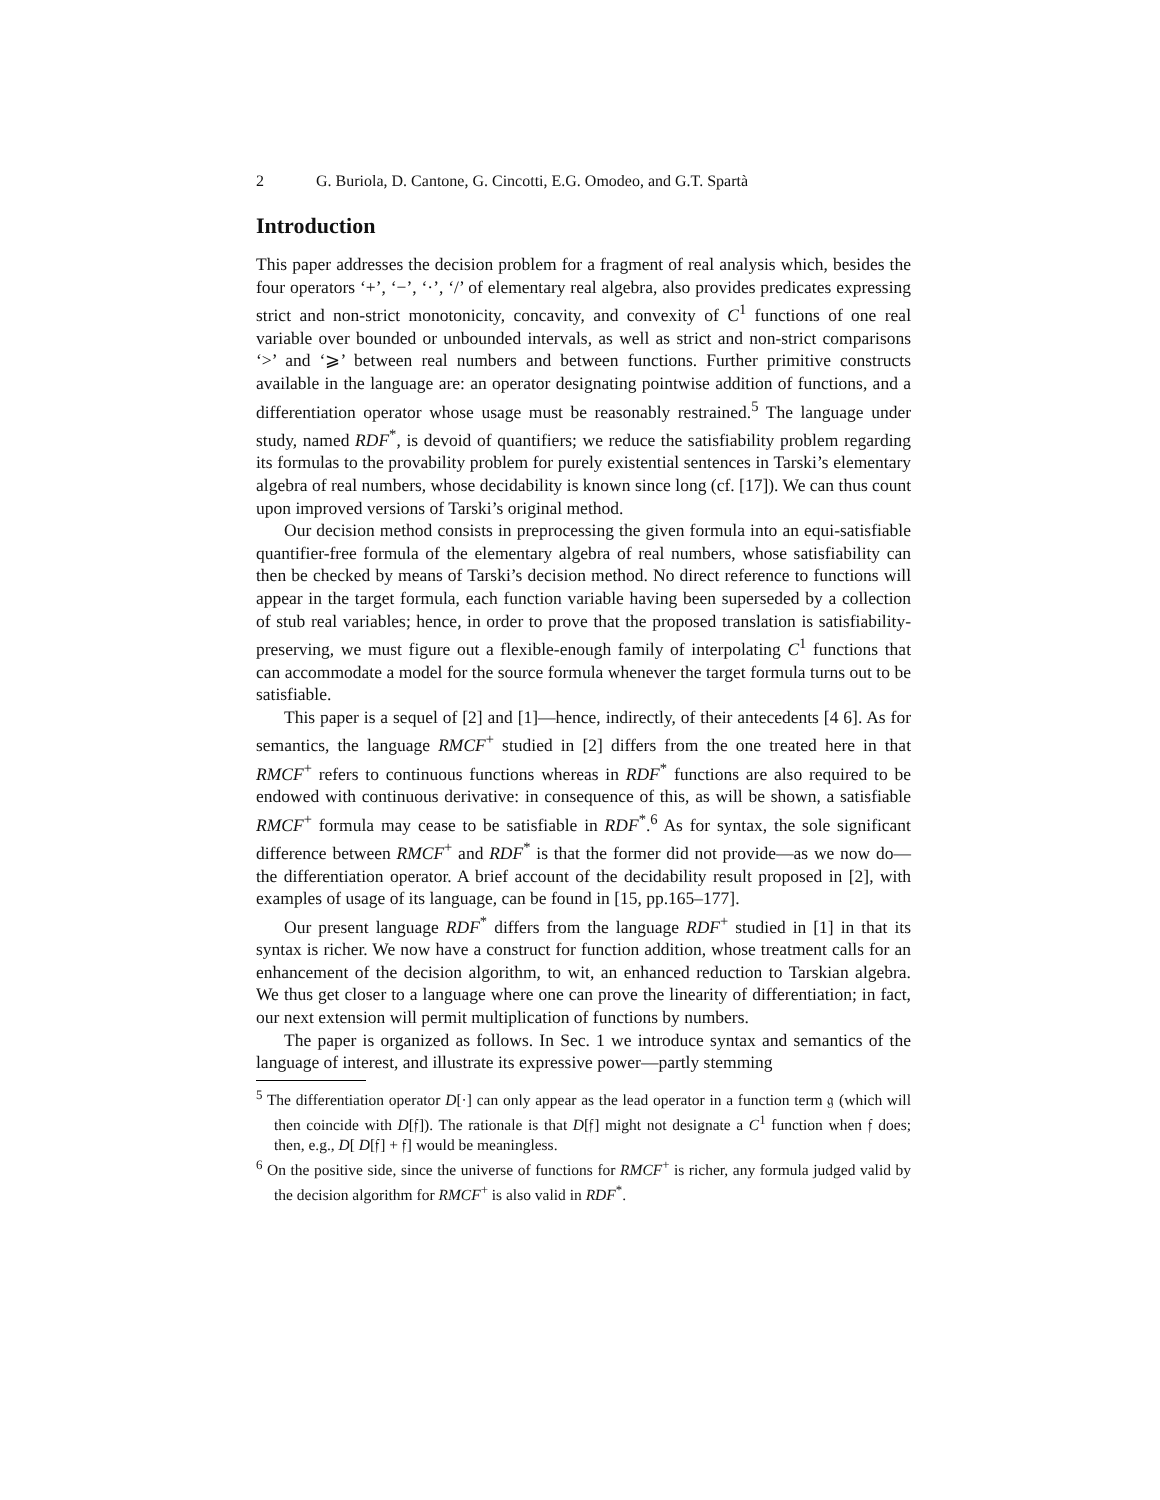2 G. Buriola, D. Cantone, G. Cincotti, E.G. Omodeo, and G.T. Spartà
Introduction
This paper addresses the decision problem for a fragment of real analysis which, besides the four operators ‘+’, ‘−’, ‘·’, ‘/’ of elementary real algebra, also provides predicates expressing strict and non-strict monotonicity, concavity, and convexity of C<sup>1</sup> functions of one real variable over bounded or unbounded intervals, as well as strict and non-strict comparisons ‘>’ and ‘⩾’ between real numbers and between functions. Further primitive constructs available in the language are: an operator designating pointwise addition of functions, and a differentiation operator whose usage must be reasonably restrained.<sup>5</sup> The language under study, named RDF<sup>*</sup>, is devoid of quantifiers; we reduce the satisfiability problem regarding its formulas to the provability problem for purely existential sentences in Tarski’s elementary algebra of real numbers, whose decidability is known since long (cf. [17]). We can thus count upon improved versions of Tarski’s original method.
Our decision method consists in preprocessing the given formula into an equi-satisfiable quantifier-free formula of the elementary algebra of real numbers, whose satisfiability can then be checked by means of Tarski’s decision method. No direct reference to functions will appear in the target formula, each function variable having been superseded by a collection of stub real variables; hence, in order to prove that the proposed translation is satisfiability-preserving, we must figure out a flexible-enough family of interpolating C<sup>1</sup> functions that can accommodate a model for the source formula whenever the target formula turns out to be satisfiable.
This paper is a sequel of [2] and [1]—hence, indirectly, of their antecedents [4 6]. As for semantics, the language RMCF<sup>+</sup> studied in [2] differs from the one treated here in that RMCF<sup>+</sup> refers to continuous functions whereas in RDF<sup>*</sup> functions are also required to be endowed with continuous derivative: in consequence of this, as will be shown, a satisfiable RMCF<sup>+</sup> formula may cease to be satisfiable in RDF<sup>*</sup>.<sup>6</sup> As for syntax, the sole significant difference between RMCF<sup>+</sup> and RDF<sup>*</sup> is that the former did not provide—as we now do—the differentiation operator. A brief account of the decidability result proposed in [2], with examples of usage of its language, can be found in [15, pp.165–177].
Our present language RDF<sup>*</sup> differs from the language RDF<sup>+</sup> studied in [1] in that its syntax is richer. We now have a construct for function addition, whose treatment calls for an enhancement of the decision algorithm, to wit, an enhanced reduction to Tarskian algebra. We thus get closer to a language where one can prove the linearity of differentiation; in fact, our next extension will permit multiplication of functions by numbers.
The paper is organized as follows. In Sec. 1 we introduce syntax and semantics of the language of interest, and illustrate its expressive power—partly stemming
<sup>5</sup> The differentiation operator D[·] can only appear as the lead operator in a function term 𝔤 (which will then coincide with D[𝔣]). The rationale is that D[𝔣] might not designate a C<sup>1</sup> function when 𝔣 does; then, e.g., D[ D[𝔣] + 𝔣] would be meaningless.
<sup>6</sup> On the positive side, since the universe of functions for RMCF<sup>+</sup> is richer, any formula judged valid by the decision algorithm for RMCF<sup>+</sup> is also valid in RDF<sup>*</sup>.